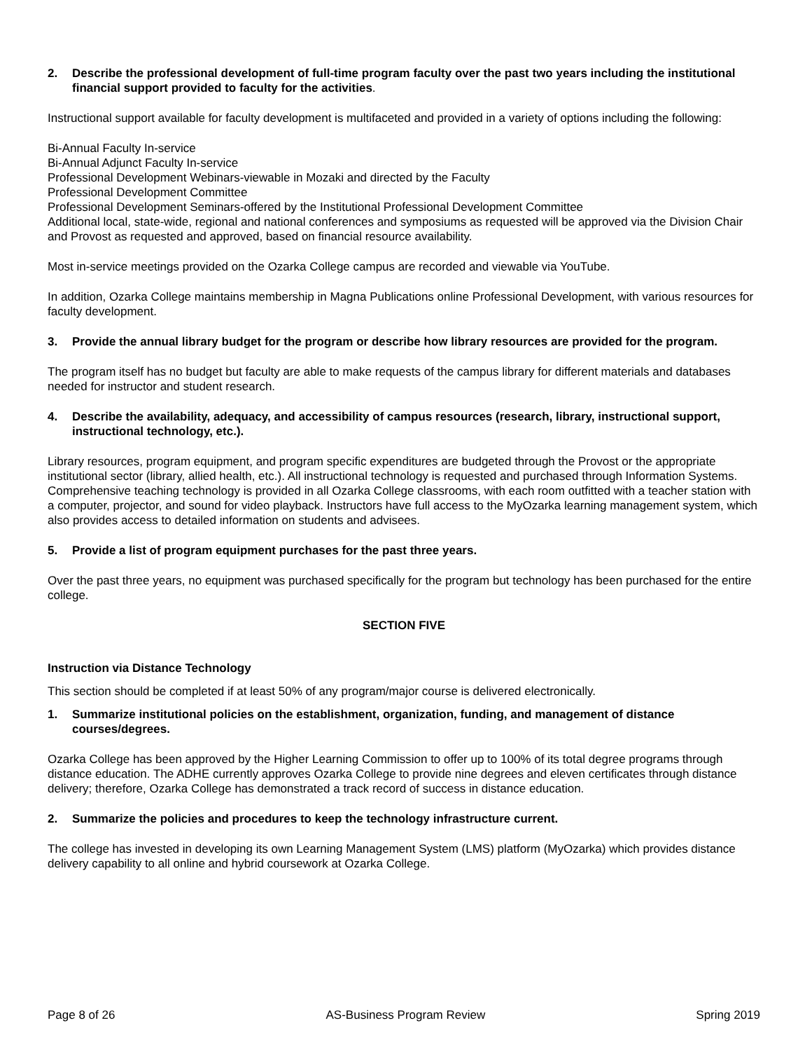2. Describe the professional development of full-time program faculty over the past two years including the institutional financial support provided to faculty for the activities.
Instructional support available for faculty development is multifaceted and provided in a variety of options including the following:
Bi-Annual Faculty In-service
Bi-Annual Adjunct Faculty In-service
Professional Development Webinars-viewable in Mozaki and directed by the Faculty
Professional Development Committee
Professional Development Seminars-offered by the Institutional Professional Development Committee
Additional local, state-wide, regional and national conferences and symposiums as requested will be approved via the Division Chair and Provost as requested and approved, based on financial resource availability.
Most in-service meetings provided on the Ozarka College campus are recorded and viewable via YouTube.
In addition, Ozarka College maintains membership in Magna Publications online Professional Development, with various resources for faculty development.
3. Provide the annual library budget for the program or describe how library resources are provided for the program.
The program itself has no budget but faculty are able to make requests of the campus library for different materials and databases needed for instructor and student research.
4. Describe the availability, adequacy, and accessibility of campus resources (research, library, instructional support, instructional technology, etc.).
Library resources, program equipment, and program specific expenditures are budgeted through the Provost or the appropriate institutional sector (library, allied health, etc.). All instructional technology is requested and purchased through Information Systems. Comprehensive teaching technology is provided in all Ozarka College classrooms, with each room outfitted with a teacher station with a computer, projector, and sound for video playback. Instructors have full access to the MyOzarka learning management system, which also provides access to detailed information on students and advisees.
5. Provide a list of program equipment purchases for the past three years.
Over the past three years, no equipment was purchased specifically for the program but technology has been purchased for the entire college.
SECTION FIVE
Instruction via Distance Technology
This section should be completed if at least 50% of any program/major course is delivered electronically.
1. Summarize institutional policies on the establishment, organization, funding, and management of distance courses/degrees.
Ozarka College has been approved by the Higher Learning Commission to offer up to 100% of its total degree programs through distance education. The ADHE currently approves Ozarka College to provide nine degrees and eleven certificates through distance delivery; therefore, Ozarka College has demonstrated a track record of success in distance education.
2. Summarize the policies and procedures to keep the technology infrastructure current.
The college has invested in developing its own Learning Management System (LMS) platform (MyOzarka) which provides distance delivery capability to all online and hybrid coursework at Ozarka College.
Page 8 of 26 AS-Business Program Review Spring 2019